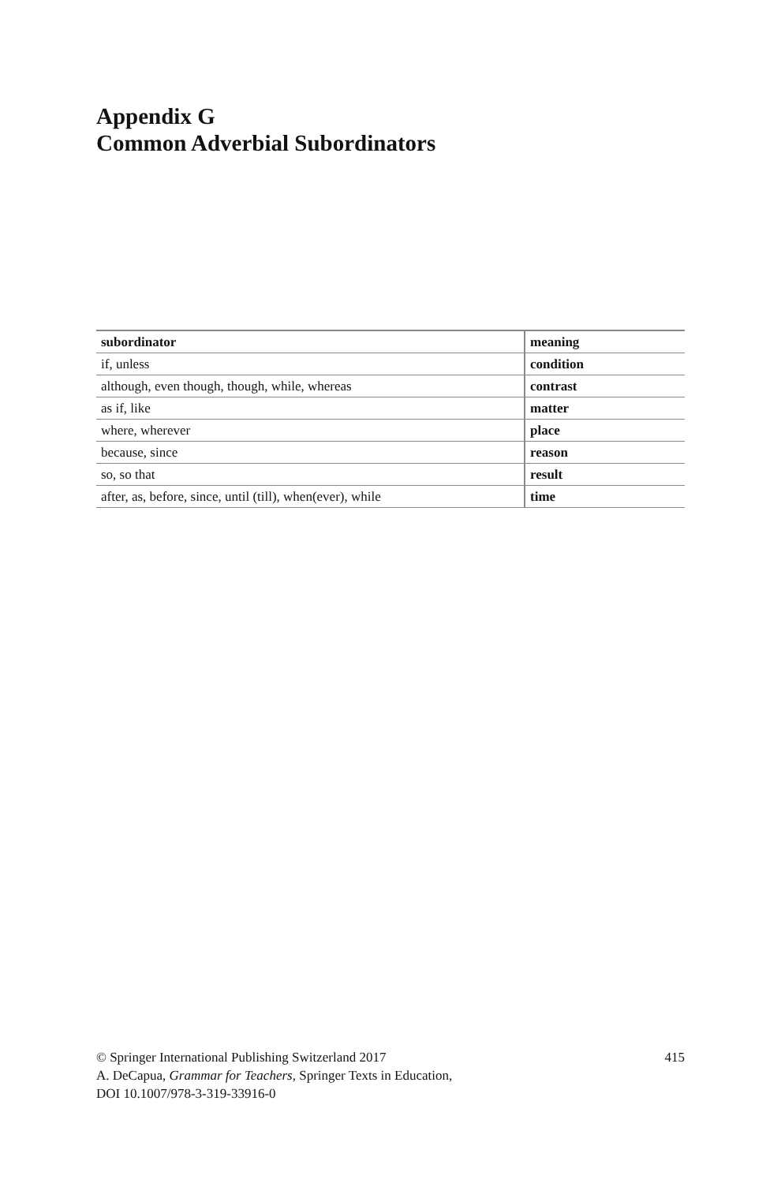Appendix G
Common Adverbial Subordinators
| subordinator | meaning |
| --- | --- |
| if, unless | condition |
| although, even though, though, while, whereas | contrast |
| as if, like | matter |
| where, wherever | place |
| because, since | reason |
| so, so that | result |
| after, as, before, since, until (till), when(ever), while | time |
© Springer International Publishing Switzerland 2017
A. DeCapua, Grammar for Teachers, Springer Texts in Education,
DOI 10.1007/978-3-319-33916-0
415